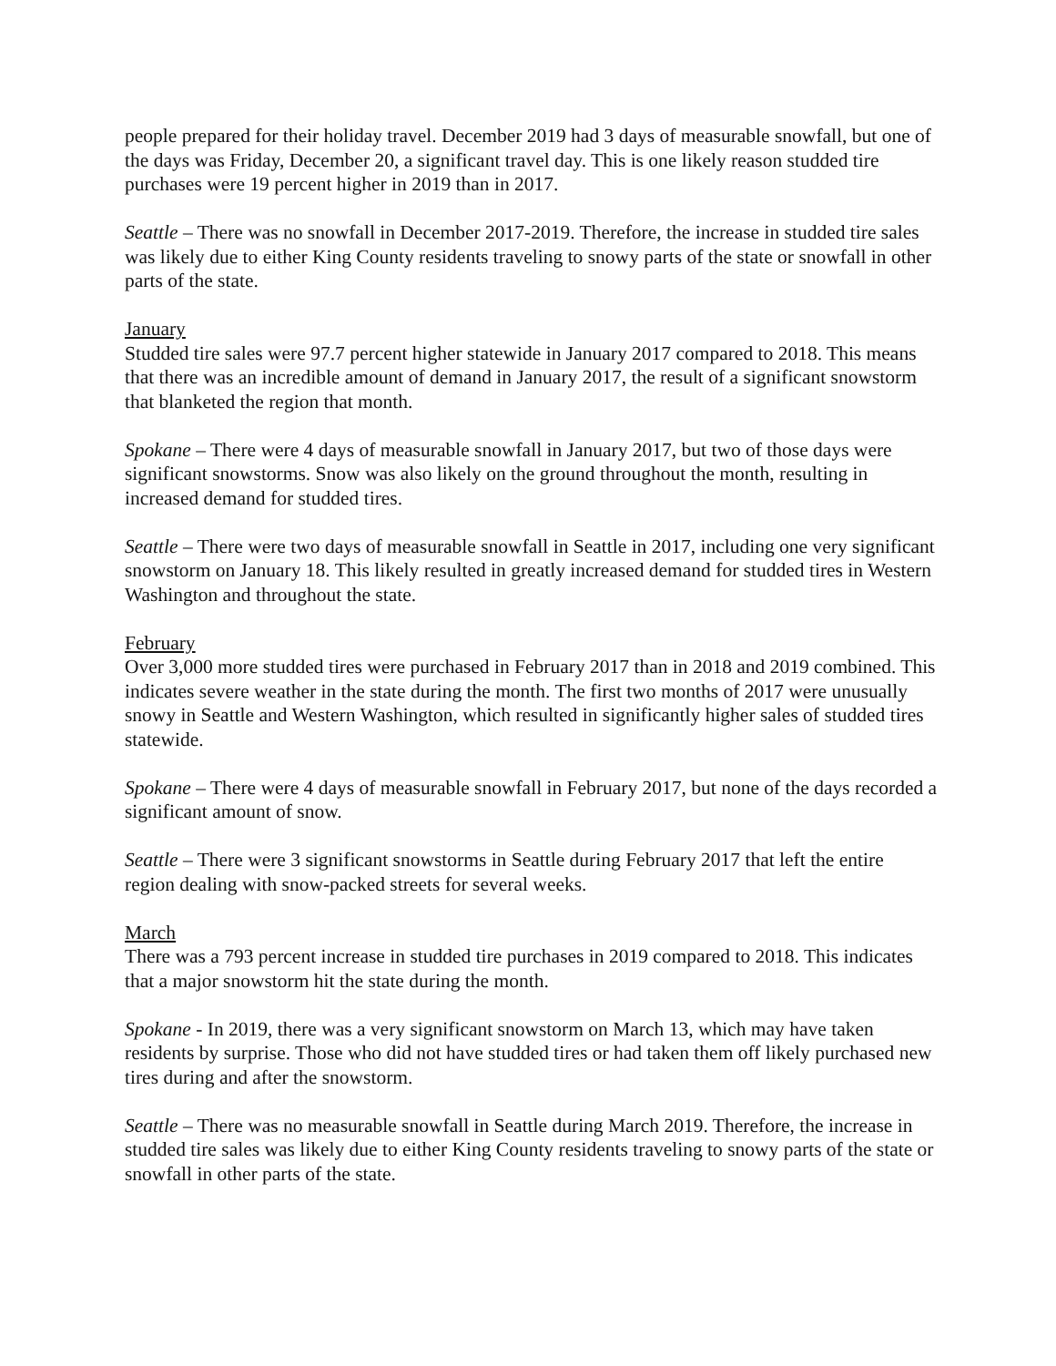people prepared for their holiday travel. December 2019 had 3 days of measurable snowfall, but one of the days was Friday, December 20, a significant travel day. This is one likely reason studded tire purchases were 19 percent higher in 2019 than in 2017.
Seattle – There was no snowfall in December 2017-2019. Therefore, the increase in studded tire sales was likely due to either King County residents traveling to snowy parts of the state or snowfall in other parts of the state.
January
Studded tire sales were 97.7 percent higher statewide in January 2017 compared to 2018. This means that there was an incredible amount of demand in January 2017, the result of a significant snowstorm that blanketed the region that month.
Spokane – There were 4 days of measurable snowfall in January 2017, but two of those days were significant snowstorms. Snow was also likely on the ground throughout the month, resulting in increased demand for studded tires.
Seattle – There were two days of measurable snowfall in Seattle in 2017, including one very significant snowstorm on January 18. This likely resulted in greatly increased demand for studded tires in Western Washington and throughout the state.
February
Over 3,000 more studded tires were purchased in February 2017 than in 2018 and 2019 combined. This indicates severe weather in the state during the month. The first two months of 2017 were unusually snowy in Seattle and Western Washington, which resulted in significantly higher sales of studded tires statewide.
Spokane – There were 4 days of measurable snowfall in February 2017, but none of the days recorded a significant amount of snow.
Seattle – There were 3 significant snowstorms in Seattle during February 2017 that left the entire region dealing with snow-packed streets for several weeks.
March
There was a 793 percent increase in studded tire purchases in 2019 compared to 2018. This indicates that a major snowstorm hit the state during the month.
Spokane - In 2019, there was a very significant snowstorm on March 13, which may have taken residents by surprise. Those who did not have studded tires or had taken them off likely purchased new tires during and after the snowstorm.
Seattle – There was no measurable snowfall in Seattle during March 2019. Therefore, the increase in studded tire sales was likely due to either King County residents traveling to snowy parts of the state or snowfall in other parts of the state.